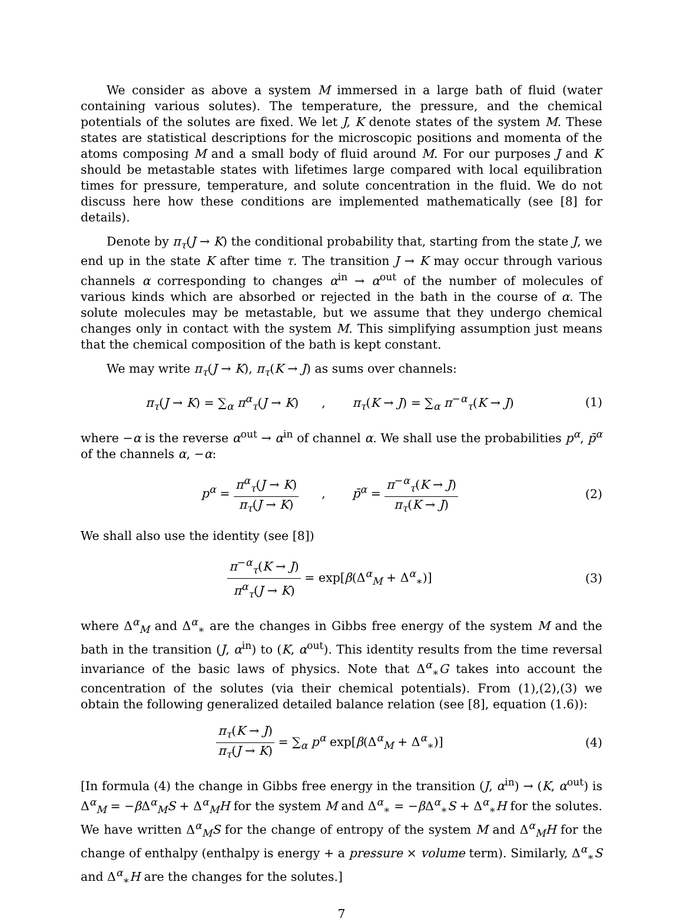We consider as above a system M immersed in a large bath of fluid (water containing various solutes). The temperature, the pressure, and the chemical potentials of the solutes are fixed. We let J, K denote states of the system M. These states are statistical descriptions for the microscopic positions and momenta of the atoms composing M and a small body of fluid around M. For our purposes J and K should be metastable states with lifetimes large compared with local equilibration times for pressure, temperature, and solute concentration in the fluid. We do not discuss here how these conditions are implemented mathematically (see [8] for details).
Denote by π<sub>τ</sub>(J → K) the conditional probability that, starting from the state J, we end up in the state K after time τ. The transition J → K may occur through various channels α corresponding to changes α<sup>in</sup> → α<sup>out</sup> of the number of molecules of various kinds which are absorbed or rejected in the bath in the course of α. The solute molecules may be metastable, but we assume that they undergo chemical changes only in contact with the system M. This simplifying assumption just means that the chemical composition of the bath is kept constant.
We may write π<sub>τ</sub>(J → K), π<sub>τ</sub>(K → J) as sums over channels:
π<sub>τ</sub>(J → K) = ∑<sub>α</sub> π<sup>α</sup><sub>τ</sub>(J → K) , π<sub>τ</sub>(K → J) = ∑<sub>α</sub> π<sup>−α</sup><sub>τ</sub>(K → J)
(1)
where −α is the reverse α<sup>out</sup> → α<sup>in</sup> of channel α. We shall use the probabilities p<sup>α</sup>, p̄<sup>α</sup> of the channels α, −α:
p<sup>α</sup> = π<sup>α</sup><sub>τ</sub>(J → K) π<sub>τ</sub>(J → K) , p̄<sup>α</sup> = π<sup>−α</sup><sub>τ</sub>(K → J) π<sub>τ</sub>(K → J)
(2)
We shall also use the identity (see [8])
π<sup>−α</sup><sub>τ</sub>(K → J) π<sup>α</sup><sub>τ</sub>(J → K) = exp[β(Δ<sup>α</sup><sub>M</sub> + Δ<sup>α</sup><sub>∗</sub>)]
(3)
where Δ<sup>α</sup><sub>M</sub> and Δ<sup>α</sup><sub>∗</sub> are the changes in Gibbs free energy of the system M and the bath in the transition (J, α<sup>in</sup>) to (K, α<sup>out</sup>). This identity results from the time reversal invariance of the basic laws of physics. Note that Δ<sup>α</sup><sub>∗</sub>G takes into account the concentration of the solutes (via their chemical potentials). From (1),(2),(3) we obtain the following generalized detailed balance relation (see [8], equation (1.6)):
π<sub>τ</sub>(K → J) π<sub>τ</sub>(J → K) = ∑<sub>α</sub> p<sup>α</sup> exp[β(Δ<sup>α</sup><sub>M</sub> + Δ<sup>α</sup><sub>∗</sub>)]
(4)
[In formula (4) the change in Gibbs free energy in the transition (J, α<sup>in</sup>) → (K, α<sup>out</sup>) is Δ<sup>α</sup><sub>M</sub> = −β Δ<sup>α</sup><sub>M</sub>S + Δ<sup>α</sup><sub>M</sub>H for the system M and Δ<sup>α</sup><sub>∗</sub> = −β Δ<sup>α</sup><sub>∗</sub>S + Δ<sup>α</sup><sub>∗</sub>H for the solutes. We have written Δ<sup>α</sup><sub>M</sub>S for the change of entropy of the system M and Δ<sup>α</sup><sub>M</sub>H for the change of enthalpy (enthalpy is energy + a pressure × volume term). Similarly, Δ<sup>α</sup><sub>∗</sub>S and Δ<sup>α</sup><sub>∗</sub>H are the changes for the solutes.]
7